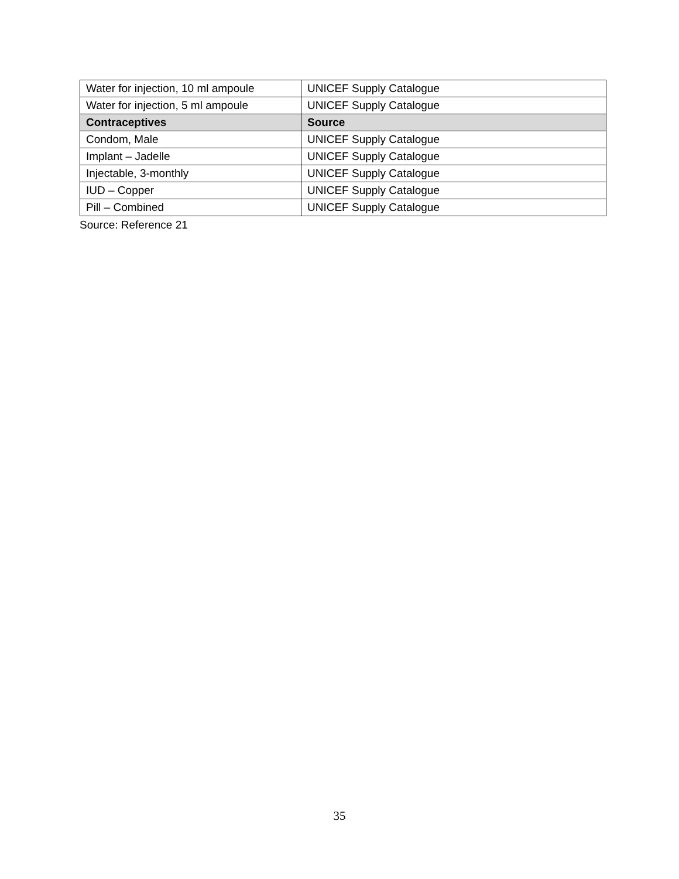| Water for injection, 10 ml ampoule | UNICEF Supply Catalogue |
| Water for injection, 5 ml ampoule | UNICEF Supply Catalogue |
| Contraceptives | Source |
| Condom, Male | UNICEF Supply Catalogue |
| Implant – Jadelle | UNICEF Supply Catalogue |
| Injectable, 3-monthly | UNICEF Supply Catalogue |
| IUD – Copper | UNICEF Supply Catalogue |
| Pill – Combined | UNICEF Supply Catalogue |
Source: Reference 21
35